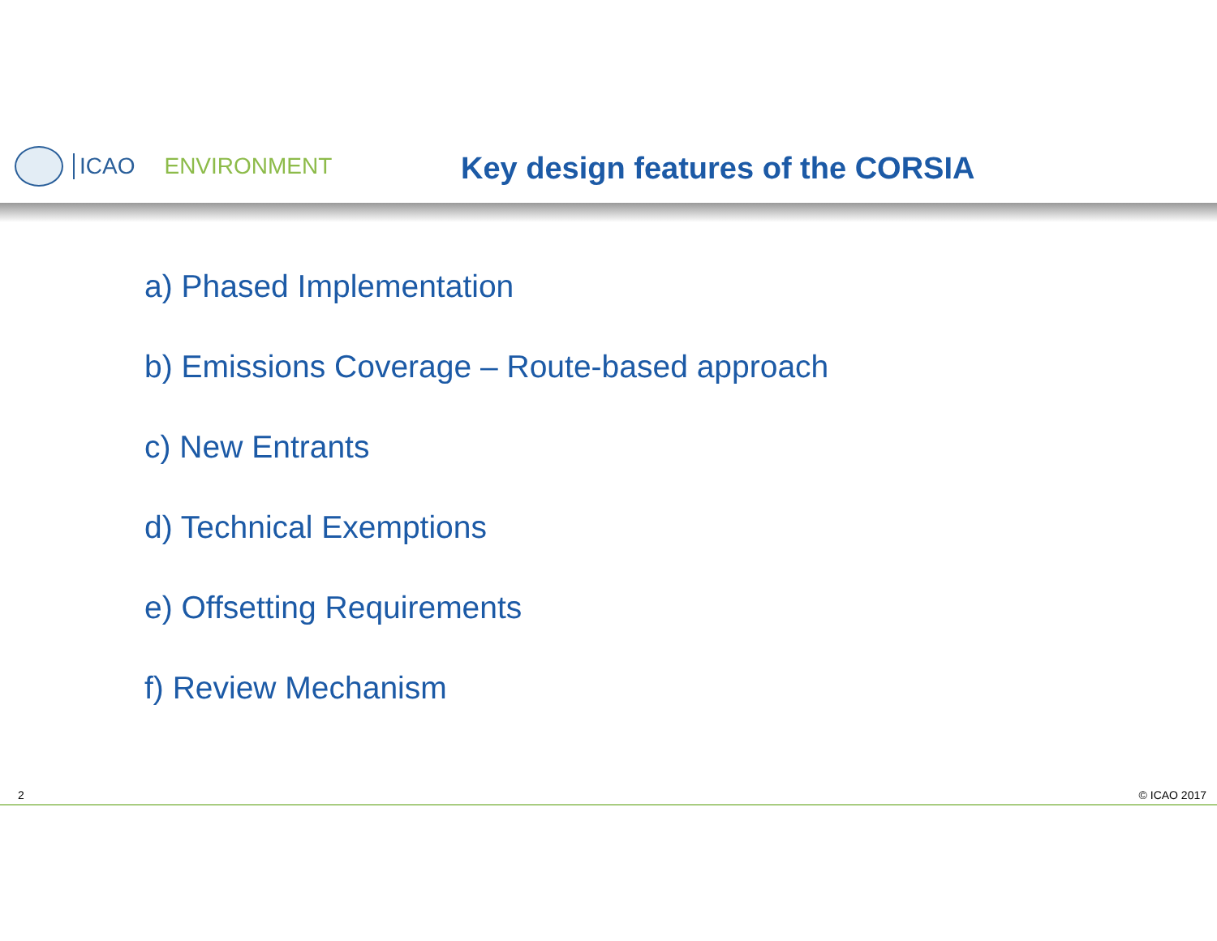ICAO ENVIRONMENT
Key design features of the CORSIA
a) Phased Implementation
b) Emissions Coverage – Route-based approach
c) New Entrants
d) Technical Exemptions
e) Offsetting Requirements
f) Review Mechanism
2 © ICAO 2017